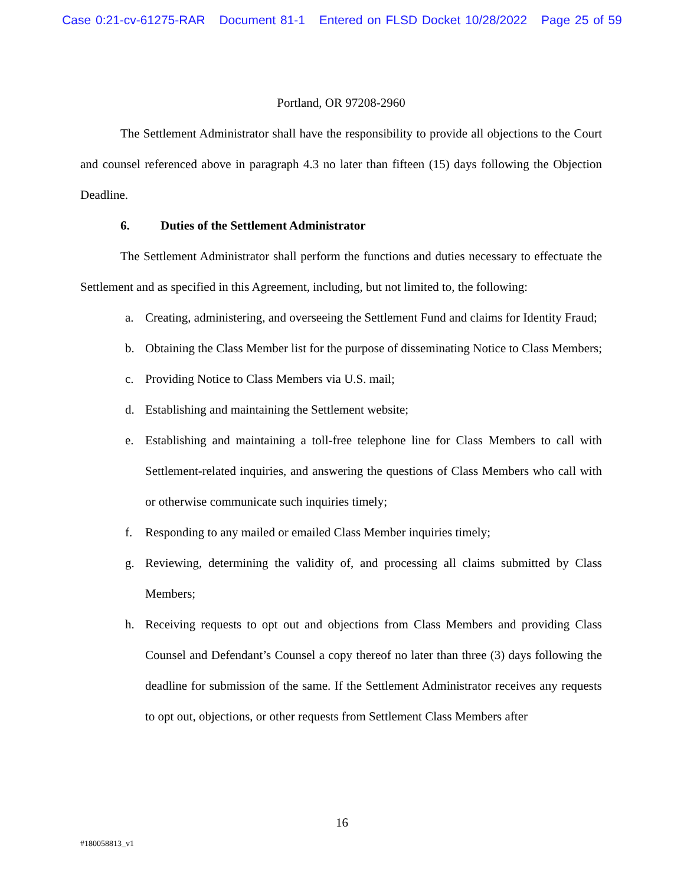Case 0:21-cv-61275-RAR Document 81-1 Entered on FLSD Docket 10/28/2022 Page 25 of 59
Portland, OR 97208-2960
The Settlement Administrator shall have the responsibility to provide all objections to the Court and counsel referenced above in paragraph 4.3 no later than fifteen (15) days following the Objection Deadline.
6. Duties of the Settlement Administrator
The Settlement Administrator shall perform the functions and duties necessary to effectuate the Settlement and as specified in this Agreement, including, but not limited to, the following:
a. Creating, administering, and overseeing the Settlement Fund and claims for Identity Fraud;
b. Obtaining the Class Member list for the purpose of disseminating Notice to Class Members;
c. Providing Notice to Class Members via U.S. mail;
d. Establishing and maintaining the Settlement website;
e. Establishing and maintaining a toll-free telephone line for Class Members to call with Settlement-related inquiries, and answering the questions of Class Members who call with or otherwise communicate such inquiries timely;
f. Responding to any mailed or emailed Class Member inquiries timely;
g. Reviewing, determining the validity of, and processing all claims submitted by Class Members;
h. Receiving requests to opt out and objections from Class Members and providing Class Counsel and Defendant’s Counsel a copy thereof no later than three (3) days following the deadline for submission of the same. If the Settlement Administrator receives any requests to opt out, objections, or other requests from Settlement Class Members after
16
#180058813_v1